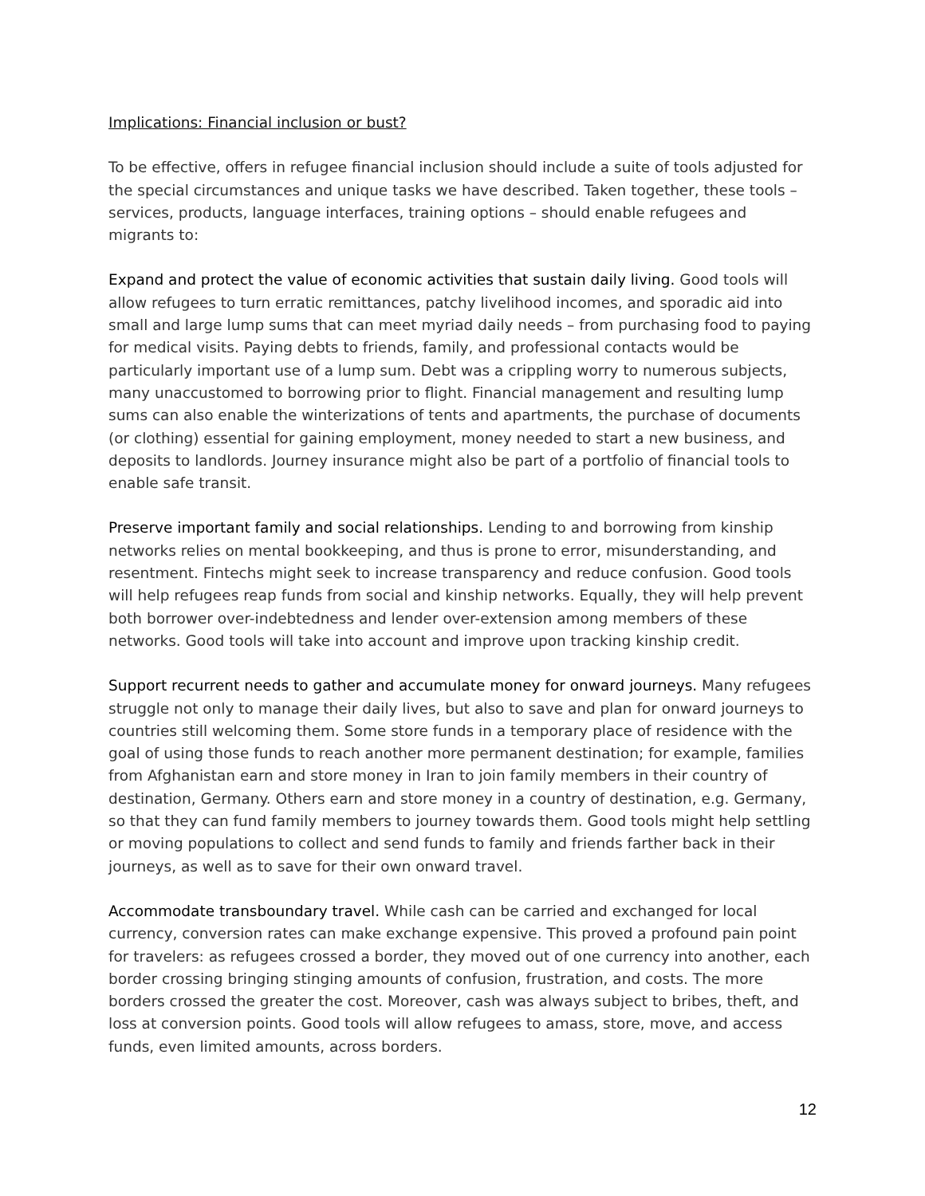Implications: Financial inclusion or bust?
To be effective, offers in refugee financial inclusion should include a suite of tools adjusted for the special circumstances and unique tasks we have described. Taken together, these tools – services, products, language interfaces, training options – should enable refugees and migrants to:
Expand and protect the value of economic activities that sustain daily living. Good tools will allow refugees to turn erratic remittances, patchy livelihood incomes, and sporadic aid into small and large lump sums that can meet myriad daily needs – from purchasing food to paying for medical visits. Paying debts to friends, family, and professional contacts would be particularly important use of a lump sum. Debt was a crippling worry to numerous subjects, many unaccustomed to borrowing prior to flight. Financial management and resulting lump sums can also enable the winterizations of tents and apartments, the purchase of documents (or clothing) essential for gaining employment, money needed to start a new business, and deposits to landlords. Journey insurance might also be part of a portfolio of financial tools to enable safe transit.
Preserve important family and social relationships. Lending to and borrowing from kinship networks relies on mental bookkeeping, and thus is prone to error, misunderstanding, and resentment. Fintechs might seek to increase transparency and reduce confusion. Good tools will help refugees reap funds from social and kinship networks. Equally, they will help prevent both borrower over-indebtedness and lender over-extension among members of these networks. Good tools will take into account and improve upon tracking kinship credit.
Support recurrent needs to gather and accumulate money for onward journeys. Many refugees struggle not only to manage their daily lives, but also to save and plan for onward journeys to countries still welcoming them. Some store funds in a temporary place of residence with the goal of using those funds to reach another more permanent destination; for example, families from Afghanistan earn and store money in Iran to join family members in their country of destination, Germany. Others earn and store money in a country of destination, e.g. Germany, so that they can fund family members to journey towards them. Good tools might help settling or moving populations to collect and send funds to family and friends farther back in their journeys, as well as to save for their own onward travel.
Accommodate transboundary travel. While cash can be carried and exchanged for local currency, conversion rates can make exchange expensive. This proved a profound pain point for travelers: as refugees crossed a border, they moved out of one currency into another, each border crossing bringing stinging amounts of confusion, frustration, and costs. The more borders crossed the greater the cost. Moreover, cash was always subject to bribes, theft, and loss at conversion points. Good tools will allow refugees to amass, store, move, and access funds, even limited amounts, across borders.
12